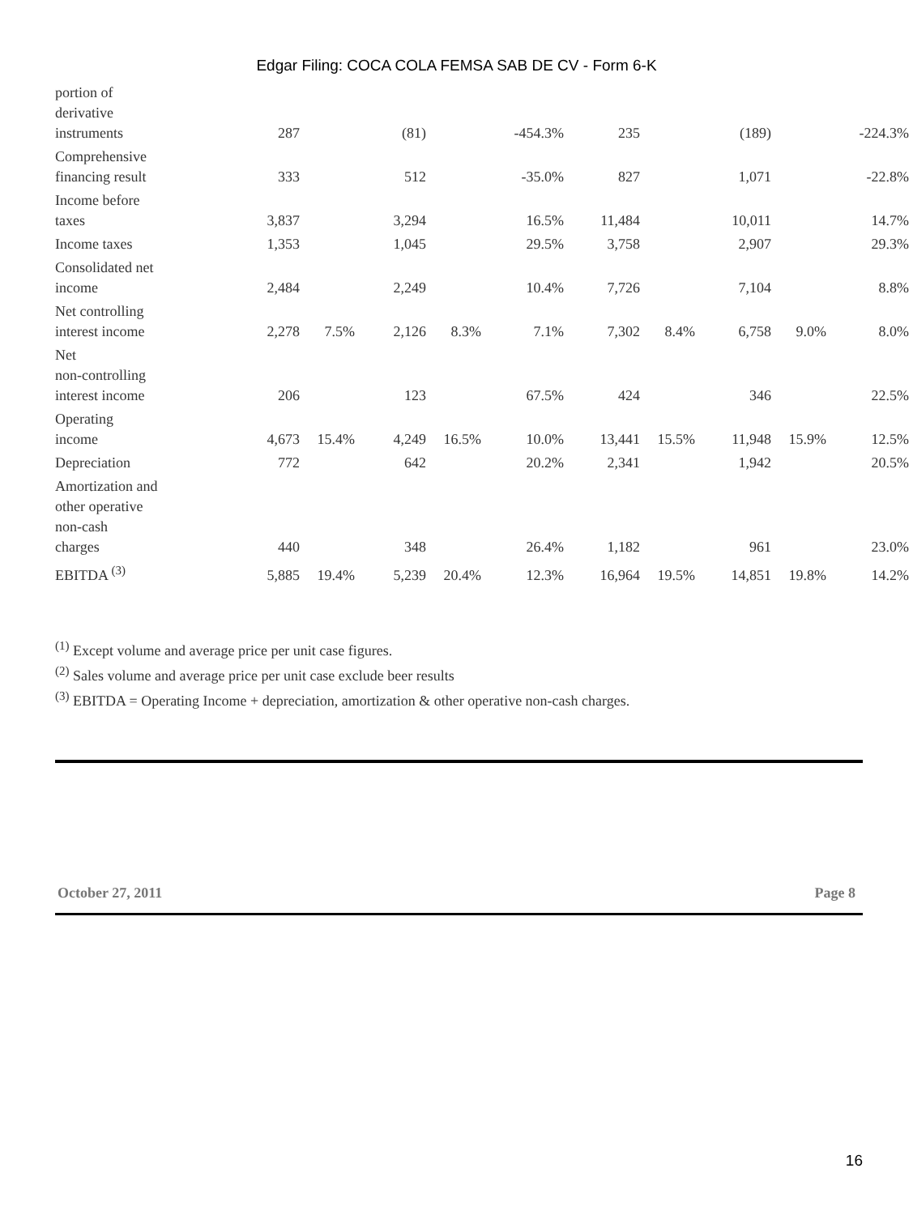Edgar Filing: COCA COLA FEMSA SAB DE CV - Form 6-K
| portion of derivative instruments | 287 | | (81) | | -454.3% | 235 | | (189) | | -224.3% |
| Comprehensive financing result | 333 | | 512 | | -35.0% | 827 | | 1,071 | | -22.8% |
| Income before taxes | 3,837 | | 3,294 | | 16.5% | 11,484 | | 10,011 | | 14.7% |
| Income taxes | 1,353 | | 1,045 | | 29.5% | 3,758 | | 2,907 | | 29.3% |
| Consolidated net income | 2,484 | | 2,249 | | 10.4% | 7,726 | | 7,104 | | 8.8% |
| Net controlling interest income | 2,278 | 7.5% | 2,126 | 8.3% | 7.1% | 7,302 | 8.4% | 6,758 | 9.0% | 8.0% |
| Net non-controlling interest income | 206 | | 123 | | 67.5% | 424 | | 346 | | 22.5% |
| Operating income | 4,673 | 15.4% | 4,249 | 16.5% | 10.0% | 13,441 | 15.5% | 11,948 | 15.9% | 12.5% |
| Depreciation | 772 | | 642 | | 20.2% | 2,341 | | 1,942 | | 20.5% |
| Amortization and other operative non-cash charges | 440 | | 348 | | 26.4% | 1,182 | | 961 | | 23.0% |
| EBITDA <sup>(3)</sup> | 5,885 | 19.4% | 5,239 | 20.4% | 12.3% | 16,964 | 19.5% | 14,851 | 19.8% | 14.2% |
<sup>(1)</sup> Except volume and average price per unit case figures.
<sup>(2)</sup> Sales volume and average price per unit case exclude beer results
<sup>(3)</sup> EBITDA = Operating Income + depreciation, amortization & other operative non-cash charges.
October 27, 2011 Page 8
16